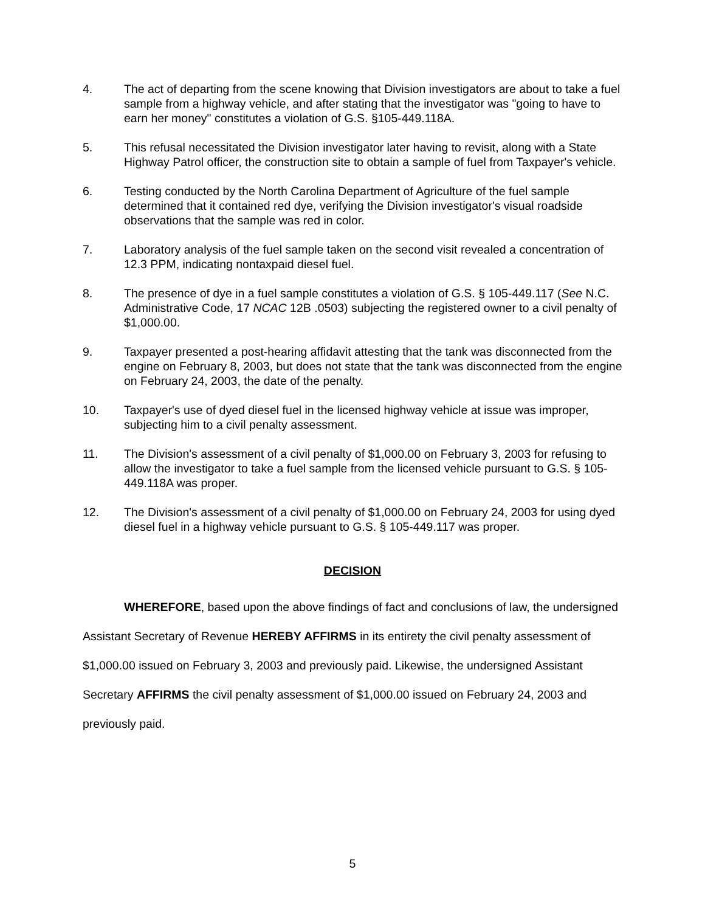4. The act of departing from the scene knowing that Division investigators are about to take a fuel sample from a highway vehicle, and after stating that the investigator was "going to have to earn her money" constitutes a violation of G.S. §105-449.118A.
5. This refusal necessitated the Division investigator later having to revisit, along with a State Highway Patrol officer, the construction site to obtain a sample of fuel from Taxpayer's vehicle.
6. Testing conducted by the North Carolina Department of Agriculture of the fuel sample determined that it contained red dye, verifying the Division investigator's visual roadside observations that the sample was red in color.
7. Laboratory analysis of the fuel sample taken on the second visit revealed a concentration of 12.3 PPM, indicating nontaxpaid diesel fuel.
8. The presence of dye in a fuel sample constitutes a violation of G.S. § 105-449.117 (See N.C. Administrative Code, 17 NCAC 12B .0503) subjecting the registered owner to a civil penalty of $1,000.00.
9. Taxpayer presented a post-hearing affidavit attesting that the tank was disconnected from the engine on February 8, 2003, but does not state that the tank was disconnected from the engine on February 24, 2003, the date of the penalty.
10. Taxpayer's use of dyed diesel fuel in the licensed highway vehicle at issue was improper, subjecting him to a civil penalty assessment.
11. The Division's assessment of a civil penalty of $1,000.00 on February 3, 2003 for refusing to allow the investigator to take a fuel sample from the licensed vehicle pursuant to G.S. § 105-449.118A was proper.
12. The Division's assessment of a civil penalty of $1,000.00 on February 24, 2003 for using dyed diesel fuel in a highway vehicle pursuant to G.S. § 105-449.117 was proper.
DECISION
WHEREFORE, based upon the above findings of fact and conclusions of law, the undersigned Assistant Secretary of Revenue HEREBY AFFIRMS in its entirety the civil penalty assessment of $1,000.00 issued on February 3, 2003 and previously paid. Likewise, the undersigned Assistant Secretary AFFIRMS the civil penalty assessment of $1,000.00 issued on February 24, 2003 and previously paid.
5